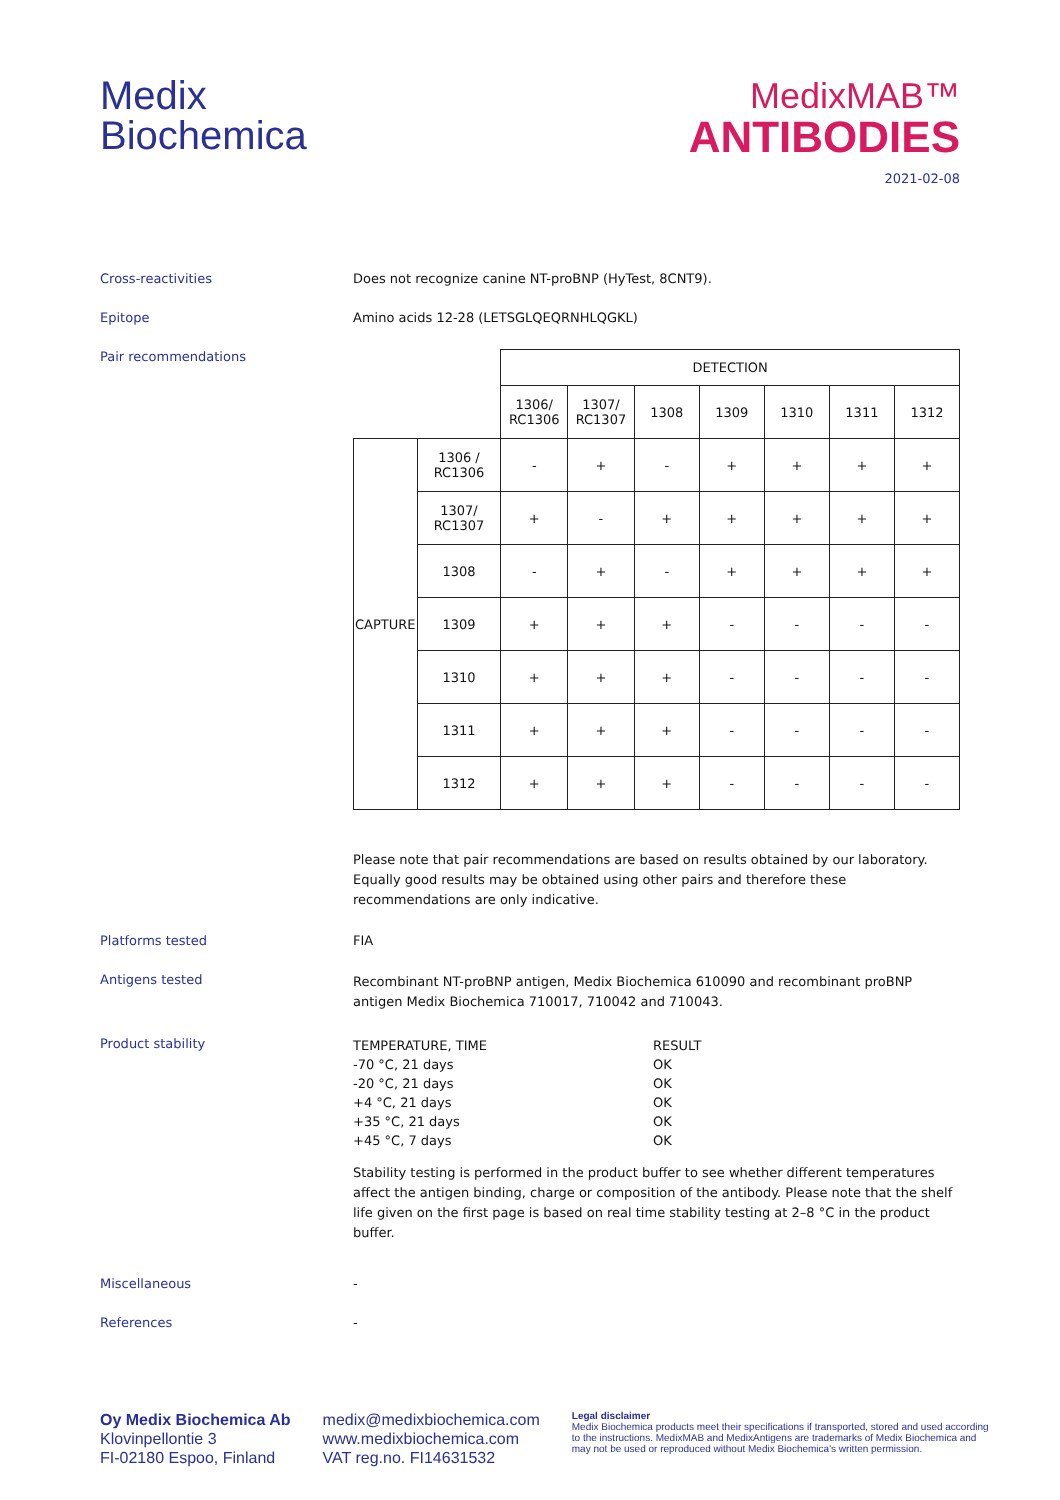Medix
Biochemica
MedixMAB™
ANTIBODIES
2021-02-08
Cross-reactivities Does not recognize canine NT-proBNP (HyTest, 8CNT9).
Epitope Amino acids 12-28 (LETSGLQEQRNHLQGKL)
Pair recommendations
| | | DETECTION | | | | | | |
| | | 1306/ RC1306 | 1307/ RC1307 | 1308 | 1309 | 1310 | 1311 | 1312 |
| CAPTURE | 1306 / RC1306 | - | + | - | + | + | + | + |
| | 1307/ RC1307 | + | - | + | + | + | + | + |
| | 1308 | - | + | - | + | + | + | + |
| | 1309 | + | + | + | - | - | - | - |
| | 1310 | + | + | + | - | - | - | - |
| | 1311 | + | + | + | - | - | - | - |
| | 1312 | + | + | + | - | - | - | - |
Please note that pair recommendations are based on results obtained by our laboratory. Equally good results may be obtained using other pairs and therefore these recommendations are only indicative.
Platforms tested FIA
Antigens tested
Recombinant NT-proBNP antigen, Medix Biochemica 610090 and recombinant proBNP antigen Medix Biochemica 710017, 710042 and 710043.
Product stability
| TEMPERATURE, TIME | RESULT |
| -70 °C, 21 days | OK |
| -20 °C, 21 days | OK |
| +4 °C, 21 days | OK |
| +35 °C, 21 days | OK |
| +45 °C, 7 days | OK |
Stability testing is performed in the product buffer to see whether different temperatures affect the antigen binding, charge or composition of the antibody. Please note that the shelf life given on the first page is based on real time stability testing at 2–8 °C in the product buffer.
Miscellaneous -
References -
Oy Medix Biochemica Ab
Klovinpellontie 3
FI-02180 Espoo, Finland
medix@medixbiochemica.com
www.medixbiochemica.com
VAT reg.no. FI14631532
Legal disclaimer
Medix Biochemica products meet their specifications if transported, stored and used according to the instructions. MedixMAB and MedixAntigens are trademarks of Medix Biochemica and may not be used or reproduced without Medix Biochemica's written permission.